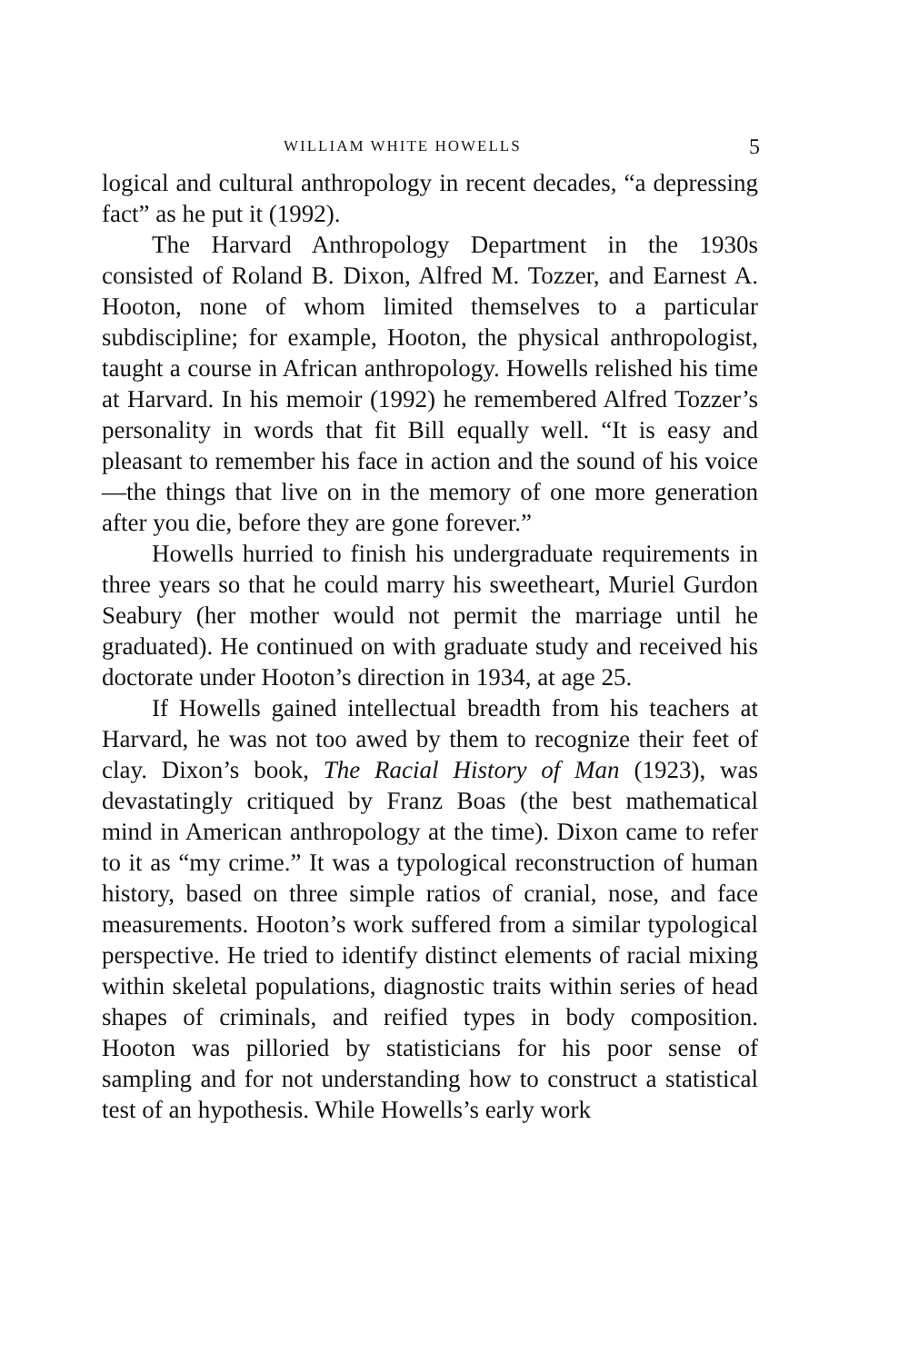WILLIAM WHITE HOWELLS 5
logical and cultural anthropology in recent decades, “a depressing fact” as he put it (1992).
The Harvard Anthropology Department in the 1930s consisted of Roland B. Dixon, Alfred M. Tozzer, and Earnest A. Hooton, none of whom limited themselves to a particular subdiscipline; for example, Hooton, the physical anthropologist, taught a course in African anthropology. Howells relished his time at Harvard. In his memoir (1992) he remembered Alfred Tozzer’s personality in words that fit Bill equally well. “It is easy and pleasant to remember his face in action and the sound of his voice—the things that live on in the memory of one more generation after you die, before they are gone forever.”
Howells hurried to finish his undergraduate requirements in three years so that he could marry his sweetheart, Muriel Gurdon Seabury (her mother would not permit the marriage until he graduated). He continued on with graduate study and received his doctorate under Hooton’s direction in 1934, at age 25.
If Howells gained intellectual breadth from his teachers at Harvard, he was not too awed by them to recognize their feet of clay. Dixon’s book, The Racial History of Man (1923), was devastatingly critiqued by Franz Boas (the best mathematical mind in American anthropology at the time). Dixon came to refer to it as “my crime.” It was a typological reconstruction of human history, based on three simple ratios of cranial, nose, and face measurements. Hooton’s work suffered from a similar typological perspective. He tried to identify distinct elements of racial mixing within skeletal populations, diagnostic traits within series of head shapes of criminals, and reified types in body composition. Hooton was pilloried by statisticians for his poor sense of sampling and for not understanding how to construct a statistical test of an hypothesis. While Howells’s early work